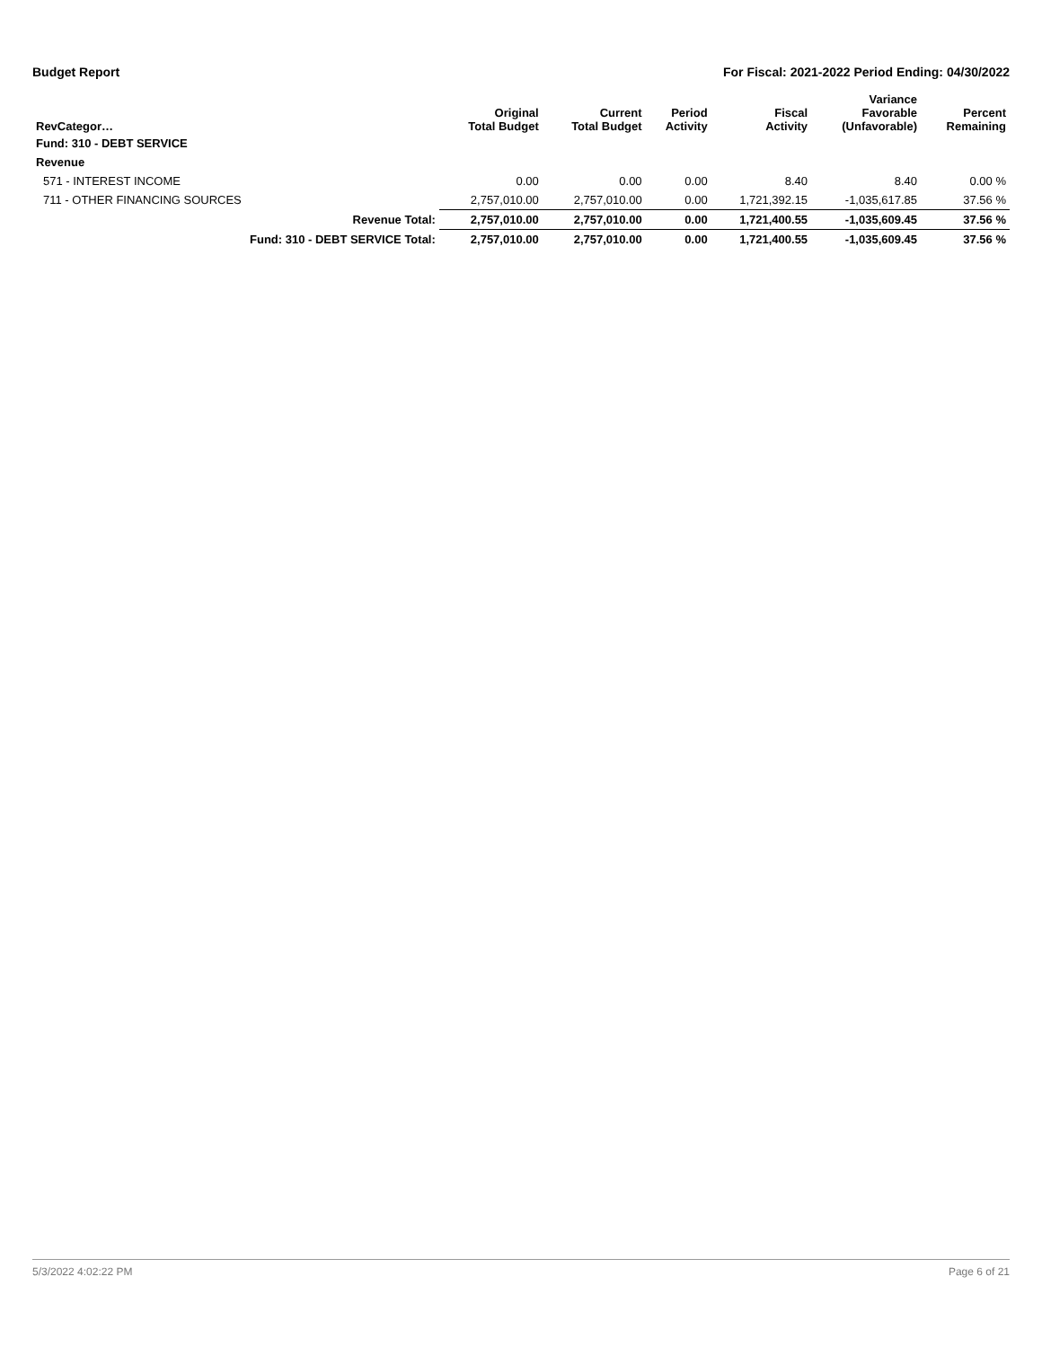Budget Report For Fiscal: 2021-2022 Period Ending: 04/30/2022
| RevCategor… | | Original Total Budget | Current Total Budget | Period Activity | Fiscal Activity | Variance Favorable (Unfavorable) | Percent Remaining |
| --- | --- | --- | --- | --- | --- | --- | --- |
| Fund: 310 - DEBT SERVICE | | | | | | | |
| Revenue | | | | | | | |
| 571 - INTEREST INCOME | | 0.00 | 0.00 | 0.00 | 8.40 | 8.40 | 0.00 % |
| 711 - OTHER FINANCING SOURCES | | 2,757,010.00 | 2,757,010.00 | 0.00 | 1,721,392.15 | -1,035,617.85 | 37.56 % |
| | Revenue Total: | 2,757,010.00 | 2,757,010.00 | 0.00 | 1,721,400.55 | -1,035,609.45 | 37.56 % |
| | Fund: 310 - DEBT SERVICE Total: | 2,757,010.00 | 2,757,010.00 | 0.00 | 1,721,400.55 | -1,035,609.45 | 37.56 % |
5/3/2022 4:02:22 PM Page 6 of 21